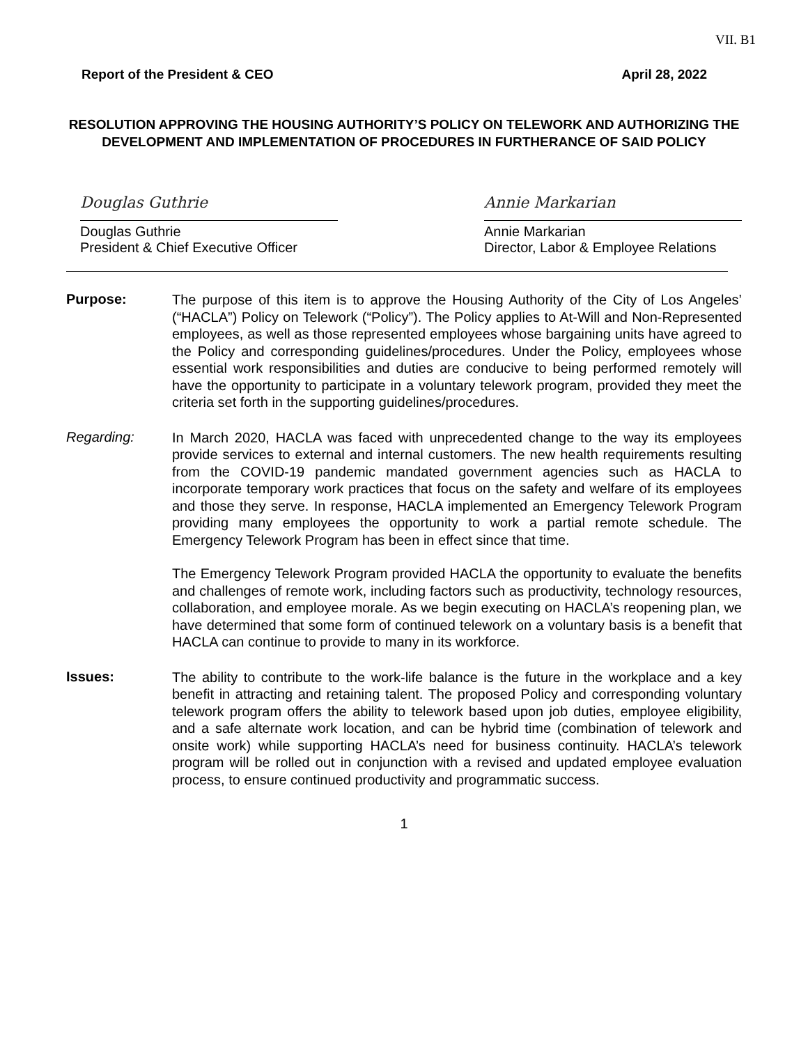VII. B1
Report of the President & CEO April 28, 2022
RESOLUTION APPROVING THE HOUSING AUTHORITY’S POLICY ON TELEWORK AND AUTHORIZING THE DEVELOPMENT AND IMPLEMENTATION OF PROCEDURES IN FURTHERANCE OF SAID POLICY
Douglas Guthrie
Douglas Guthrie
President & Chief Executive Officer
Annie Markarian
Annie Markarian
Director, Labor & Employee Relations
Purpose:
The purpose of this item is to approve the Housing Authority of the City of Los Angeles’ (“HACLA”) Policy on Telework (“Policy”). The Policy applies to At-Will and Non-Represented employees, as well as those represented employees whose bargaining units have agreed to the Policy and corresponding guidelines/procedures. Under the Policy, employees whose essential work responsibilities and duties are conducive to being performed remotely will have the opportunity to participate in a voluntary telework program, provided they meet the criteria set forth in the supporting guidelines/procedures.
Regarding:
In March 2020, HACLA was faced with unprecedented change to the way its employees provide services to external and internal customers. The new health requirements resulting from the COVID-19 pandemic mandated government agencies such as HACLA to incorporate temporary work practices that focus on the safety and welfare of its employees and those they serve. In response, HACLA implemented an Emergency Telework Program providing many employees the opportunity to work a partial remote schedule. The Emergency Telework Program has been in effect since that time.
The Emergency Telework Program provided HACLA the opportunity to evaluate the benefits and challenges of remote work, including factors such as productivity, technology resources, collaboration, and employee morale. As we begin executing on HACLA’s reopening plan, we have determined that some form of continued telework on a voluntary basis is a benefit that HACLA can continue to provide to many in its workforce.
Issues:
The ability to contribute to the work-life balance is the future in the workplace and a key benefit in attracting and retaining talent. The proposed Policy and corresponding voluntary telework program offers the ability to telework based upon job duties, employee eligibility, and a safe alternate work location, and can be hybrid time (combination of telework and onsite work) while supporting HACLA’s need for business continuity. HACLA’s telework program will be rolled out in conjunction with a revised and updated employee evaluation process, to ensure continued productivity and programmatic success.
1